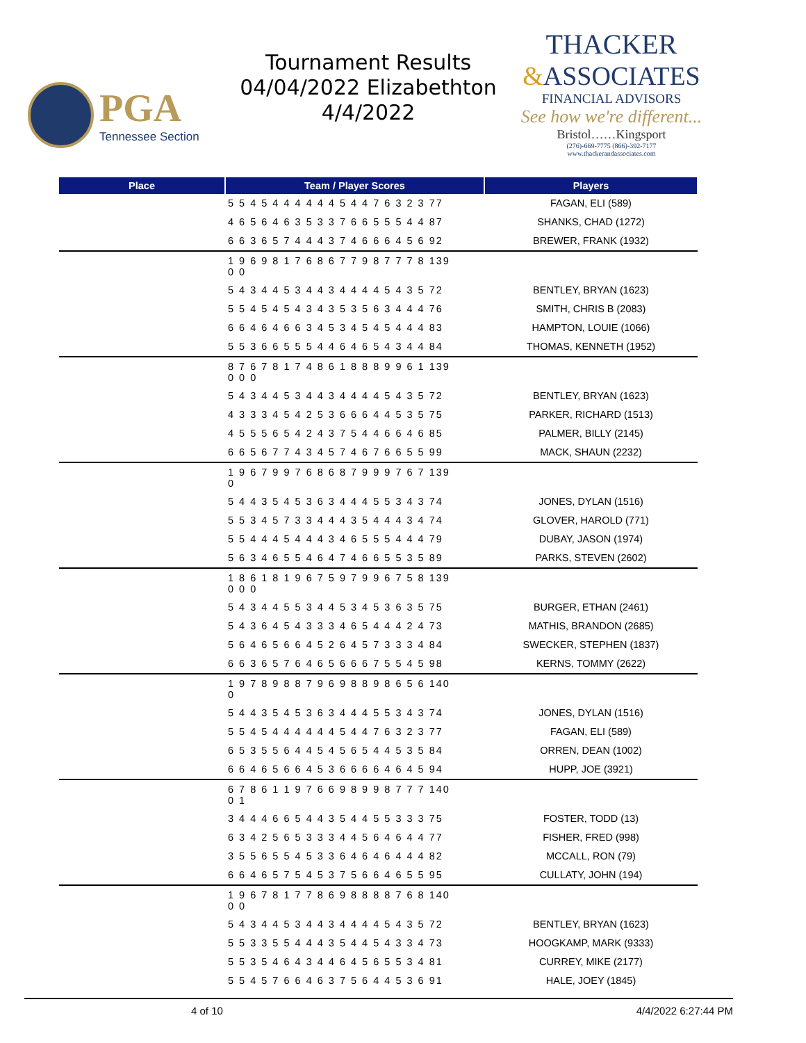PGA
Tennessee Section
Tournament Results
04/04/2022 Elizabethton
4/4/2022
THACKER
&ASSOCIATES
FINANCIAL ADVISORS
See how we're different...
Bristol……Kingsport
(276)-669-7775 (866)-392-7177
www.thackerandassociates.com
| Place | Team / Player Scores | Players |
| --- | --- | --- |
| | 5 5 4 5 4 4 4 4 4 4 5 4 4 7 6 3 2 3 77 | FAGAN, ELI (589) |
| | 4 6 5 6 4 6 3 5 3 3 7 6 6 5 5 5 4 4 87 | SHANKS, CHAD (1272) |
| | 6 6 3 6 5 7 4 4 4 3 7 4 6 6 6 4 5 6 92 | BREWER, FRANK (1932) |
| | 1 9 6 9 8 1 7 6 8 6 7 7 9 8 7 7 7 8 139 0 0 | |
| | 5 4 3 4 4 5 3 4 4 3 4 4 4 4 5 4 3 5 72 | BENTLEY, BRYAN (1623) |
| | 5 5 4 5 4 5 4 3 4 3 5 3 5 6 3 4 4 4 76 | SMITH, CHRIS B (2083) |
| | 6 6 4 6 4 6 6 3 4 5 3 4 5 4 5 4 4 4 83 | HAMPTON, LOUIE (1066) |
| | 5 5 3 6 6 5 5 5 4 4 6 4 6 5 4 3 4 4 84 | THOMAS, KENNETH (1952) |
| | 8 7 6 7 8 1 7 4 8 6 1 8 8 8 9 9 6 1 139 0 0 0 | |
| | 5 4 3 4 4 5 3 4 4 3 4 4 4 4 5 4 3 5 72 | BENTLEY, BRYAN (1623) |
| | 4 3 3 3 4 5 4 2 5 3 6 6 6 4 4 5 3 5 75 | PARKER, RICHARD (1513) |
| | 4 5 5 5 6 5 4 2 4 3 7 5 4 4 6 6 4 6 85 | PALMER, BILLY (2145) |
| | 6 6 5 6 7 7 4 3 4 5 7 4 6 7 6 6 5 5 99 | MACK, SHAUN (2232) |
| | 1 9 6 7 9 9 7 6 8 6 8 7 9 9 9 7 6 7 139 0 | |
| | 5 4 4 3 5 4 5 3 6 3 4 4 4 5 5 3 4 3 74 | JONES, DYLAN (1516) |
| | 5 5 3 4 5 7 3 3 4 4 4 3 5 4 4 4 3 4 74 | GLOVER, HAROLD (771) |
| | 5 5 4 4 4 5 4 4 4 3 4 6 5 5 5 4 4 4 79 | DUBAY, JASON (1974) |
| | 5 6 3 4 6 5 5 4 6 4 7 4 6 6 5 5 3 5 89 | PARKS, STEVEN (2602) |
| | 1 8 6 1 8 1 9 6 7 5 9 7 9 9 6 7 5 8 139 0 0 0 | |
| | 5 4 3 4 4 5 5 3 4 4 5 3 4 5 3 6 3 5 75 | BURGER, ETHAN (2461) |
| | 5 4 3 6 4 5 4 3 3 3 4 6 5 4 4 4 2 4 73 | MATHIS, BRANDON (2685) |
| | 5 6 4 6 5 6 6 4 5 2 6 4 5 7 3 3 3 4 84 | SWECKER, STEPHEN (1837) |
| | 6 6 3 6 5 7 6 4 6 5 6 6 6 7 5 5 4 5 98 | KERNS, TOMMY (2622) |
| | 1 9 7 8 9 8 8 7 9 6 9 8 8 9 8 6 5 6 140 0 | |
| | 5 4 4 3 5 4 5 3 6 3 4 4 4 5 5 3 4 3 74 | JONES, DYLAN (1516) |
| | 5 5 4 5 4 4 4 4 4 4 5 4 4 7 6 3 2 3 77 | FAGAN, ELI (589) |
| | 6 5 3 5 5 6 4 4 5 4 5 6 5 4 4 5 3 5 84 | ORREN, DEAN (1002) |
| | 6 6 4 6 5 6 6 4 5 3 6 6 6 6 4 6 4 5 94 | HUPP, JOE (3921) |
| | 6 7 8 6 1 1 9 7 6 6 9 8 9 9 8 7 7 7 140 0 1 | |
| | 3 4 4 4 6 6 5 4 4 3 5 4 4 5 5 3 3 3 75 | FOSTER, TODD (13) |
| | 6 3 4 2 5 6 5 3 3 3 4 4 5 6 4 6 4 4 77 | FISHER, FRED (998) |
| | 3 5 5 6 5 5 4 5 3 3 6 4 6 4 6 4 4 4 82 | MCCALL, RON (79) |
| | 6 6 4 6 5 7 5 4 5 3 7 5 6 6 4 6 5 5 95 | CULLATY, JOHN (194) |
| | 1 9 6 7 8 1 7 7 8 6 9 8 8 8 8 7 6 8 140 0 0 | |
| | 5 4 3 4 4 5 3 4 4 3 4 4 4 4 5 4 3 5 72 | BENTLEY, BRYAN (1623) |
| | 5 5 3 3 5 5 4 4 4 3 5 4 4 5 4 3 3 4 73 | HOOGKAMP, MARK (9333) |
| | 5 5 3 5 4 6 4 3 4 4 6 4 5 6 5 5 3 4 81 | CURREY, MIKE (2177) |
| | 5 5 4 5 7 6 6 4 6 3 7 5 6 4 4 5 3 6 91 | HALE, JOEY (1845) |
4 of 10 4/4/2022 6:27:44 PM